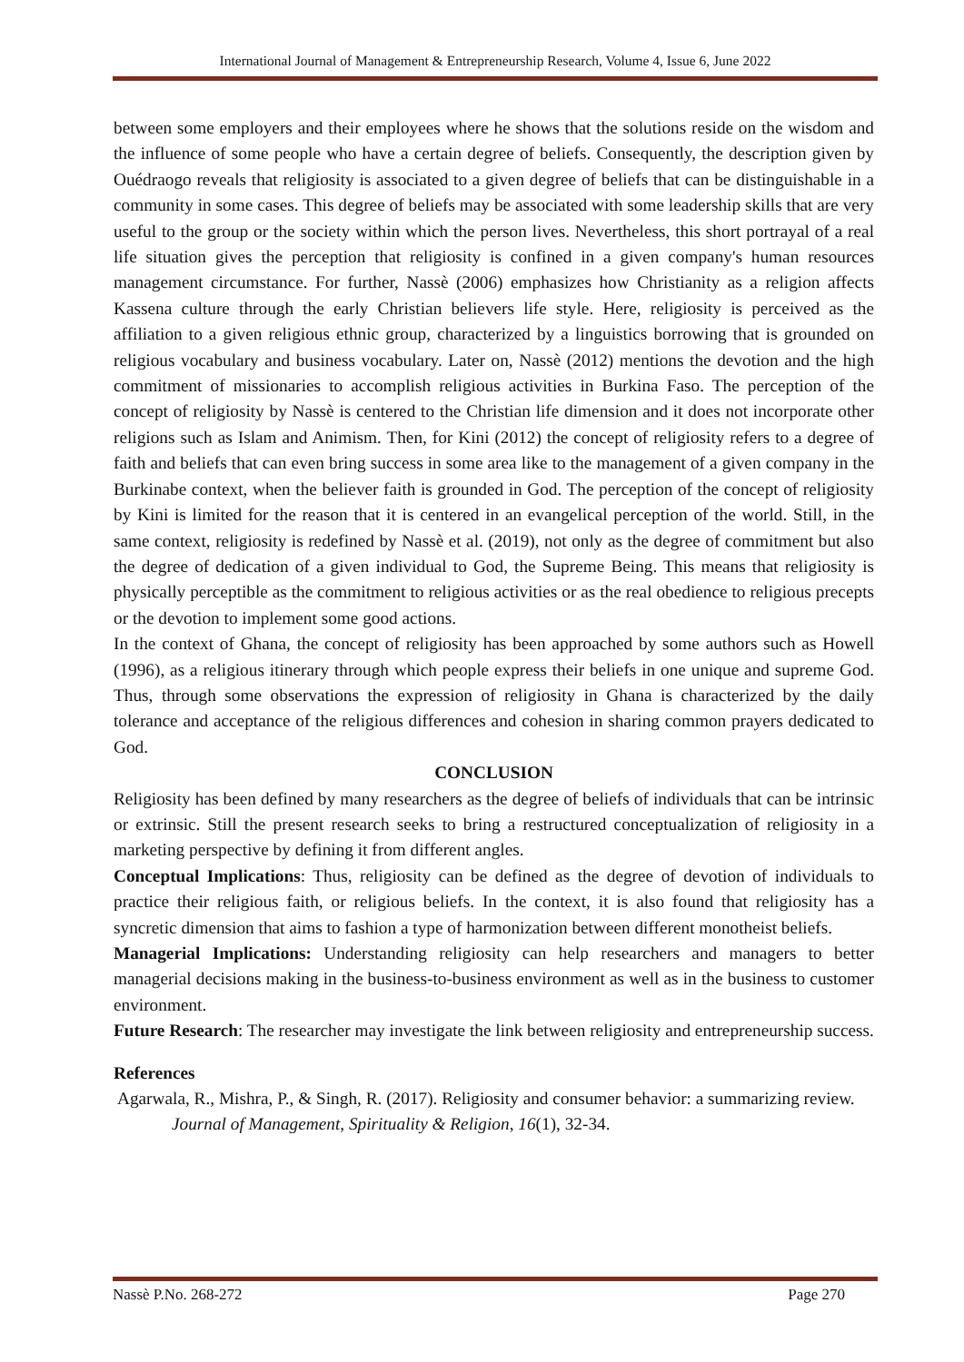International Journal of Management & Entrepreneurship Research, Volume 4, Issue 6, June 2022
between some employers and their employees where he shows that the solutions reside on the wisdom and the influence of some people who have a certain degree of beliefs. Consequently, the description given by Ouédraogo reveals that religiosity is associated to a given degree of beliefs that can be distinguishable in a community in some cases. This degree of beliefs may be associated with some leadership skills that are very useful to the group or the society within which the person lives. Nevertheless, this short portrayal of a real life situation gives the perception that religiosity is confined in a given company's human resources management circumstance. For further, Nassè (2006) emphasizes how Christianity as a religion affects Kassena culture through the early Christian believers life style. Here, religiosity is perceived as the affiliation to a given religious ethnic group, characterized by a linguistics borrowing that is grounded on religious vocabulary and business vocabulary. Later on, Nassè (2012) mentions the devotion and the high commitment of missionaries to accomplish religious activities in Burkina Faso. The perception of the concept of religiosity by Nassè is centered to the Christian life dimension and it does not incorporate other religions such as Islam and Animism. Then, for Kini (2012) the concept of religiosity refers to a degree of faith and beliefs that can even bring success in some area like to the management of a given company in the Burkinabe context, when the believer faith is grounded in God. The perception of the concept of religiosity by Kini is limited for the reason that it is centered in an evangelical perception of the world. Still, in the same context, religiosity is redefined by Nassè et al. (2019), not only as the degree of commitment but also the degree of dedication of a given individual to God, the Supreme Being. This means that religiosity is physically perceptible as the commitment to religious activities or as the real obedience to religious precepts or the devotion to implement some good actions.
In the context of Ghana, the concept of religiosity has been approached by some authors such as Howell (1996), as a religious itinerary through which people express their beliefs in one unique and supreme God. Thus, through some observations the expression of religiosity in Ghana is characterized by the daily tolerance and acceptance of the religious differences and cohesion in sharing common prayers dedicated to God.
CONCLUSION
Religiosity has been defined by many researchers as the degree of beliefs of individuals that can be intrinsic or extrinsic. Still the present research seeks to bring a restructured conceptualization of religiosity in a marketing perspective by defining it from different angles.
Conceptual Implications: Thus, religiosity can be defined as the degree of devotion of individuals to practice their religious faith, or religious beliefs. In the context, it is also found that religiosity has a syncretic dimension that aims to fashion a type of harmonization between different monotheist beliefs.
Managerial Implications: Understanding religiosity can help researchers and managers to better managerial decisions making in the business-to-business environment as well as in the business to customer environment.
Future Research: The researcher may investigate the link between religiosity and entrepreneurship success.
References
Agarwala, R., Mishra, P., & Singh, R. (2017). Religiosity and consumer behavior: a summarizing review. Journal of Management, Spirituality & Religion, 16(1), 32-34.
Nassè P.No. 268-272 Page 270